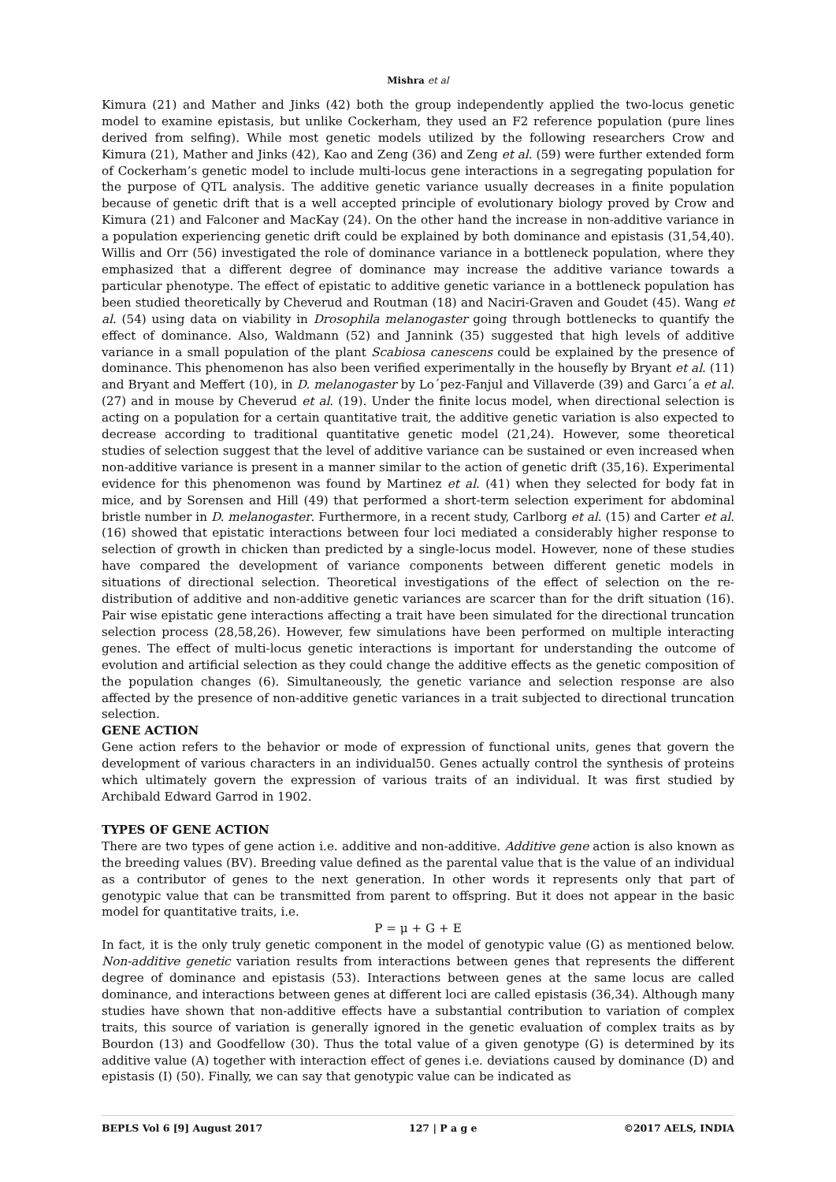Mishra et al
Kimura (21) and Mather and Jinks (42) both the group independently applied the two-locus genetic model to examine epistasis, but unlike Cockerham, they used an F2 reference population (pure lines derived from selfing). While most genetic models utilized by the following researchers Crow and Kimura (21), Mather and Jinks (42), Kao and Zeng (36) and Zeng et al. (59) were further extended form of Cockerham’s genetic model to include multi-locus gene interactions in a segregating population for the purpose of QTL analysis. The additive genetic variance usually decreases in a finite population because of genetic drift that is a well accepted principle of evolutionary biology proved by Crow and Kimura (21) and Falconer and MacKay (24). On the other hand the increase in non-additive variance in a population experiencing genetic drift could be explained by both dominance and epistasis (31,54,40). Willis and Orr (56) investigated the role of dominance variance in a bottleneck population, where they emphasized that a different degree of dominance may increase the additive variance towards a particular phenotype. The effect of epistatic to additive genetic variance in a bottleneck population has been studied theoretically by Cheverud and Routman (18) and Naciri-Graven and Goudet (45). Wang et al. (54) using data on viability in Drosophila melanogaster going through bottlenecks to quantify the effect of dominance. Also, Waldmann (52) and Jannink (35) suggested that high levels of additive variance in a small population of the plant Scabiosa canescens could be explained by the presence of dominance. This phenomenon has also been verified experimentally in the housefly by Bryant et al. (11) and Bryant and Meffert (10), in D. melanogaster by Lo´pez-Fanjul and Villaverde (39) and Garcı´a et al. (27) and in mouse by Cheverud et al. (19). Under the finite locus model, when directional selection is acting on a population for a certain quantitative trait, the additive genetic variation is also expected to decrease according to traditional quantitative genetic model (21,24). However, some theoretical studies of selection suggest that the level of additive variance can be sustained or even increased when non-additive variance is present in a manner similar to the action of genetic drift (35,16). Experimental evidence for this phenomenon was found by Martinez et al. (41) when they selected for body fat in mice, and by Sorensen and Hill (49) that performed a short-term selection experiment for abdominal bristle number in D. melanogaster. Furthermore, in a recent study, Carlborg et al. (15) and Carter et al. (16) showed that epistatic interactions between four loci mediated a considerably higher response to selection of growth in chicken than predicted by a single-locus model. However, none of these studies have compared the development of variance components between different genetic models in situations of directional selection. Theoretical investigations of the effect of selection on the re-distribution of additive and non-additive genetic variances are scarcer than for the drift situation (16). Pair wise epistatic gene interactions affecting a trait have been simulated for the directional truncation selection process (28,58,26). However, few simulations have been performed on multiple interacting genes. The effect of multi-locus genetic interactions is important for understanding the outcome of evolution and artificial selection as they could change the additive effects as the genetic composition of the population changes (6). Simultaneously, the genetic variance and selection response are also affected by the presence of non-additive genetic variances in a trait subjected to directional truncation selection.
GENE ACTION
Gene action refers to the behavior or mode of expression of functional units, genes that govern the development of various characters in an individual50. Genes actually control the synthesis of proteins which ultimately govern the expression of various traits of an individual. It was first studied by Archibald Edward Garrod in 1902.
TYPES OF GENE ACTION
There are two types of gene action i.e. additive and non-additive. Additive gene action is also known as the breeding values (BV). Breeding value defined as the parental value that is the value of an individual as a contributor of genes to the next generation. In other words it represents only that part of genotypic value that can be transmitted from parent to offspring. But it does not appear in the basic model for quantitative traits, i.e.
P = μ + G + E
In fact, it is the only truly genetic component in the model of genotypic value (G) as mentioned below. Non-additive genetic variation results from interactions between genes that represents the different degree of dominance and epistasis (53). Interactions between genes at the same locus are called dominance, and interactions between genes at different loci are called epistasis (36,34). Although many studies have shown that non-additive effects have a substantial contribution to variation of complex traits, this source of variation is generally ignored in the genetic evaluation of complex traits as by Bourdon (13) and Goodfellow (30). Thus the total value of a given genotype (G) is determined by its additive value (A) together with interaction effect of genes i.e. deviations caused by dominance (D) and epistasis (I) (50). Finally, we can say that genotypic value can be indicated as
BEPLS Vol 6 [9] August 2017 127 | P a g e ©2017 AELS, INDIA